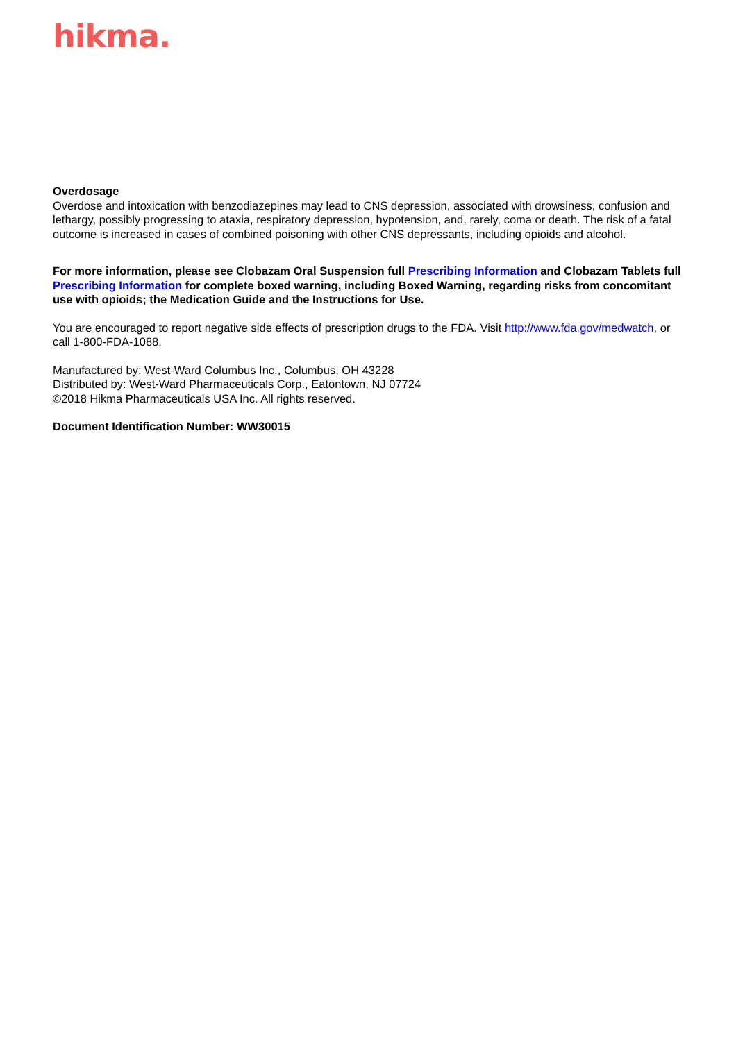hikma.
Overdosage
Overdose and intoxication with benzodiazepines may lead to CNS depression, associated with drowsiness, confusion and lethargy, possibly progressing to ataxia, respiratory depression, hypotension, and, rarely, coma or death. The risk of a fatal outcome is increased in cases of combined poisoning with other CNS depressants, including opioids and alcohol.
For more information, please see Clobazam Oral Suspension full Prescribing Information and Clobazam Tablets full Prescribing Information for complete boxed warning, including Boxed Warning, regarding risks from concomitant use with opioids; the Medication Guide and the Instructions for Use.
You are encouraged to report negative side effects of prescription drugs to the FDA. Visit http://www.fda.gov/medwatch, or call 1-800-FDA-1088.
Manufactured by: West-Ward Columbus Inc., Columbus, OH 43228
Distributed by: West-Ward Pharmaceuticals Corp., Eatontown, NJ 07724
©2018 Hikma Pharmaceuticals USA Inc. All rights reserved.
Document Identification Number: WW30015